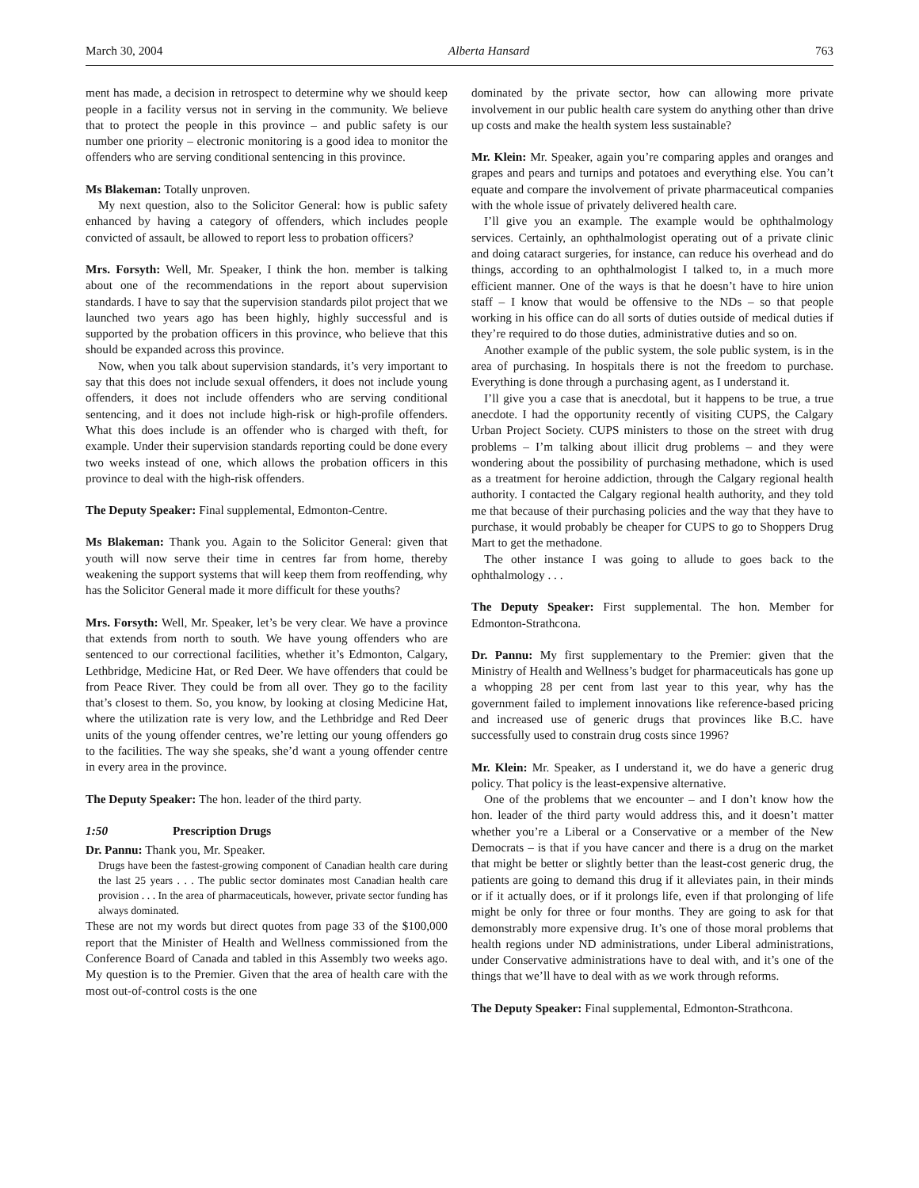March 30, 2004 Alberta Hansard 763
ment has made, a decision in retrospect to determine why we should keep people in a facility versus not in serving in the community. We believe that to protect the people in this province – and public safety is our number one priority – electronic monitoring is a good idea to monitor the offenders who are serving conditional sentencing in this province.
Ms Blakeman: Totally unproven.
My next question, also to the Solicitor General: how is public safety enhanced by having a category of offenders, which includes people convicted of assault, be allowed to report less to probation officers?
Mrs. Forsyth: Well, Mr. Speaker, I think the hon. member is talking about one of the recommendations in the report about supervision standards. I have to say that the supervision standards pilot project that we launched two years ago has been highly, highly successful and is supported by the probation officers in this province, who believe that this should be expanded across this province.
Now, when you talk about supervision standards, it’s very important to say that this does not include sexual offenders, it does not include young offenders, it does not include offenders who are serving conditional sentencing, and it does not include high-risk or high-profile offenders. What this does include is an offender who is charged with theft, for example. Under their supervision standards reporting could be done every two weeks instead of one, which allows the probation officers in this province to deal with the high-risk offenders.
The Deputy Speaker: Final supplemental, Edmonton-Centre.
Ms Blakeman: Thank you. Again to the Solicitor General: given that youth will now serve their time in centres far from home, thereby weakening the support systems that will keep them from reoffending, why has the Solicitor General made it more difficult for these youths?
Mrs. Forsyth: Well, Mr. Speaker, let’s be very clear. We have a province that extends from north to south. We have young offenders who are sentenced to our correctional facilities, whether it’s Edmonton, Calgary, Lethbridge, Medicine Hat, or Red Deer. We have offenders that could be from Peace River. They could be from all over. They go to the facility that’s closest to them. So, you know, by looking at closing Medicine Hat, where the utilization rate is very low, and the Lethbridge and Red Deer units of the young offender centres, we’re letting our young offenders go to the facilities. The way she speaks, she’d want a young offender centre in every area in the province.
The Deputy Speaker: The hon. leader of the third party.
1:50 Prescription Drugs
Dr. Pannu: Thank you, Mr. Speaker.
Drugs have been the fastest-growing component of Canadian health care during the last 25 years . . . The public sector dominates most Canadian health care provision . . . In the area of pharmaceuticals, however, private sector funding has always dominated.
These are not my words but direct quotes from page 33 of the $100,000 report that the Minister of Health and Wellness commissioned from the Conference Board of Canada and tabled in this Assembly two weeks ago. My question is to the Premier. Given that the area of health care with the most out-of-control costs is the one
dominated by the private sector, how can allowing more private involvement in our public health care system do anything other than drive up costs and make the health system less sustainable?
Mr. Klein: Mr. Speaker, again you’re comparing apples and oranges and grapes and pears and turnips and potatoes and everything else. You can’t equate and compare the involvement of private pharmaceutical companies with the whole issue of privately delivered health care.
I’ll give you an example. The example would be ophthalmology services. Certainly, an ophthalmologist operating out of a private clinic and doing cataract surgeries, for instance, can reduce his overhead and do things, according to an ophthalmologist I talked to, in a much more efficient manner. One of the ways is that he doesn’t have to hire union staff – I know that would be offensive to the NDs – so that people working in his office can do all sorts of duties outside of medical duties if they’re required to do those duties, administrative duties and so on.
Another example of the public system, the sole public system, is in the area of purchasing. In hospitals there is not the freedom to purchase. Everything is done through a purchasing agent, as I understand it.
I’ll give you a case that is anecdotal, but it happens to be true, a true anecdote. I had the opportunity recently of visiting CUPS, the Calgary Urban Project Society. CUPS ministers to those on the street with drug problems – I’m talking about illicit drug problems – and they were wondering about the possibility of purchasing methadone, which is used as a treatment for heroine addiction, through the Calgary regional health authority. I contacted the Calgary regional health authority, and they told me that because of their purchasing policies and the way that they have to purchase, it would probably be cheaper for CUPS to go to Shoppers Drug Mart to get the methadone.
The other instance I was going to allude to goes back to the ophthalmology . . .
The Deputy Speaker: First supplemental. The hon. Member for Edmonton-Strathcona.
Dr. Pannu: My first supplementary to the Premier: given that the Ministry of Health and Wellness’s budget for pharmaceuticals has gone up a whopping 28 per cent from last year to this year, why has the government failed to implement innovations like reference-based pricing and increased use of generic drugs that provinces like B.C. have successfully used to constrain drug costs since 1996?
Mr. Klein: Mr. Speaker, as I understand it, we do have a generic drug policy. That policy is the least-expensive alternative.
One of the problems that we encounter – and I don’t know how the hon. leader of the third party would address this, and it doesn’t matter whether you’re a Liberal or a Conservative or a member of the New Democrats – is that if you have cancer and there is a drug on the market that might be better or slightly better than the least-cost generic drug, the patients are going to demand this drug if it alleviates pain, in their minds or if it actually does, or if it prolongs life, even if that prolonging of life might be only for three or four months. They are going to ask for that demonstrably more expensive drug. It’s one of those moral problems that health regions under ND administrations, under Liberal administrations, under Conservative administrations have to deal with, and it’s one of the things that we’ll have to deal with as we work through reforms.
The Deputy Speaker: Final supplemental, Edmonton-Strathcona.